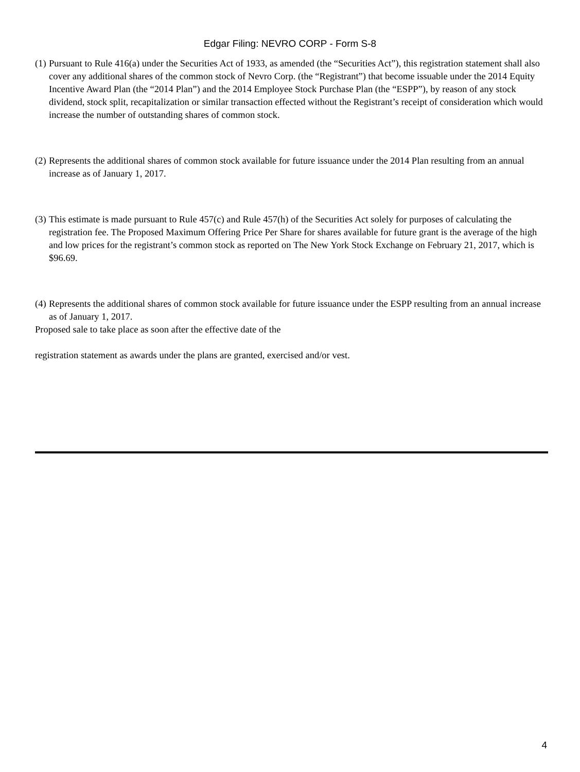Edgar Filing: NEVRO CORP - Form S-8
(1) Pursuant to Rule 416(a) under the Securities Act of 1933, as amended (the “Securities Act”), this registration statement shall also cover any additional shares of the common stock of Nevro Corp. (the “Registrant”) that become issuable under the 2014 Equity Incentive Award Plan (the “2014 Plan”) and the 2014 Employee Stock Purchase Plan (the “ESPP”), by reason of any stock dividend, stock split, recapitalization or similar transaction effected without the Registrant’s receipt of consideration which would increase the number of outstanding shares of common stock.
(2) Represents the additional shares of common stock available for future issuance under the 2014 Plan resulting from an annual increase as of January 1, 2017.
(3) This estimate is made pursuant to Rule 457(c) and Rule 457(h) of the Securities Act solely for purposes of calculating the registration fee. The Proposed Maximum Offering Price Per Share for shares available for future grant is the average of the high and low prices for the registrant’s common stock as reported on The New York Stock Exchange on February 21, 2017, which is $96.69.
(4) Represents the additional shares of common stock available for future issuance under the ESPP resulting from an annual increase as of January 1, 2017.
Proposed sale to take place as soon after the effective date of the
registration statement as awards under the plans are granted, exercised and/or vest.
4